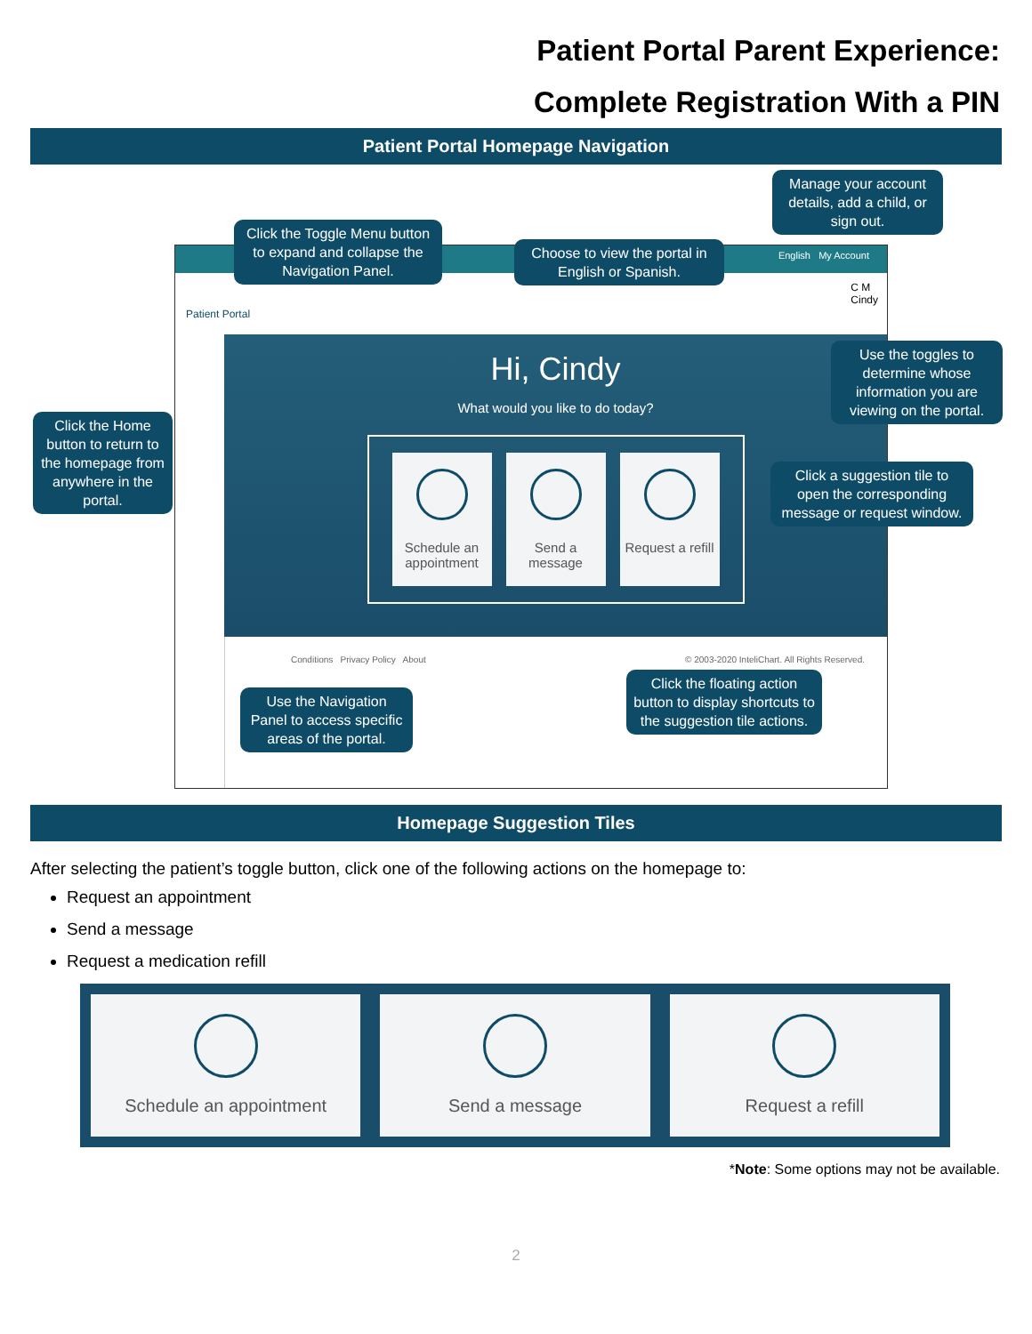Patient Portal Parent Experience:
Complete Registration With a PIN
Patient Portal Homepage Navigation
English My Account
Patient Portal
C M
Cindy
Hi, Cindy
What would you like to do today?
Schedule an appointment
Send a message
Request a refill
Conditions Privacy Policy About
© 2003-2020 InteliChart. All Rights Reserved.
Manage your account details, add a child, or sign out.
Click the Toggle Menu button to expand and collapse the Navigation Panel.
Choose to view the portal in English or Spanish.
Use the toggles to determine whose information you are viewing on the portal.
Click the Home button to return to the homepage from anywhere in the portal.
Click a suggestion tile to open the corresponding message or request window.
Click the floating action button to display shortcuts to the suggestion tile actions.
Use the Navigation Panel to access specific areas of the portal.
Homepage Suggestion Tiles
After selecting the patient’s toggle button, click one of the following actions on the homepage to:
Request an appointment
Send a message
Request a medication refill
Schedule an appointment Send a message Request a refill
*Note: Some options may not be available.
2